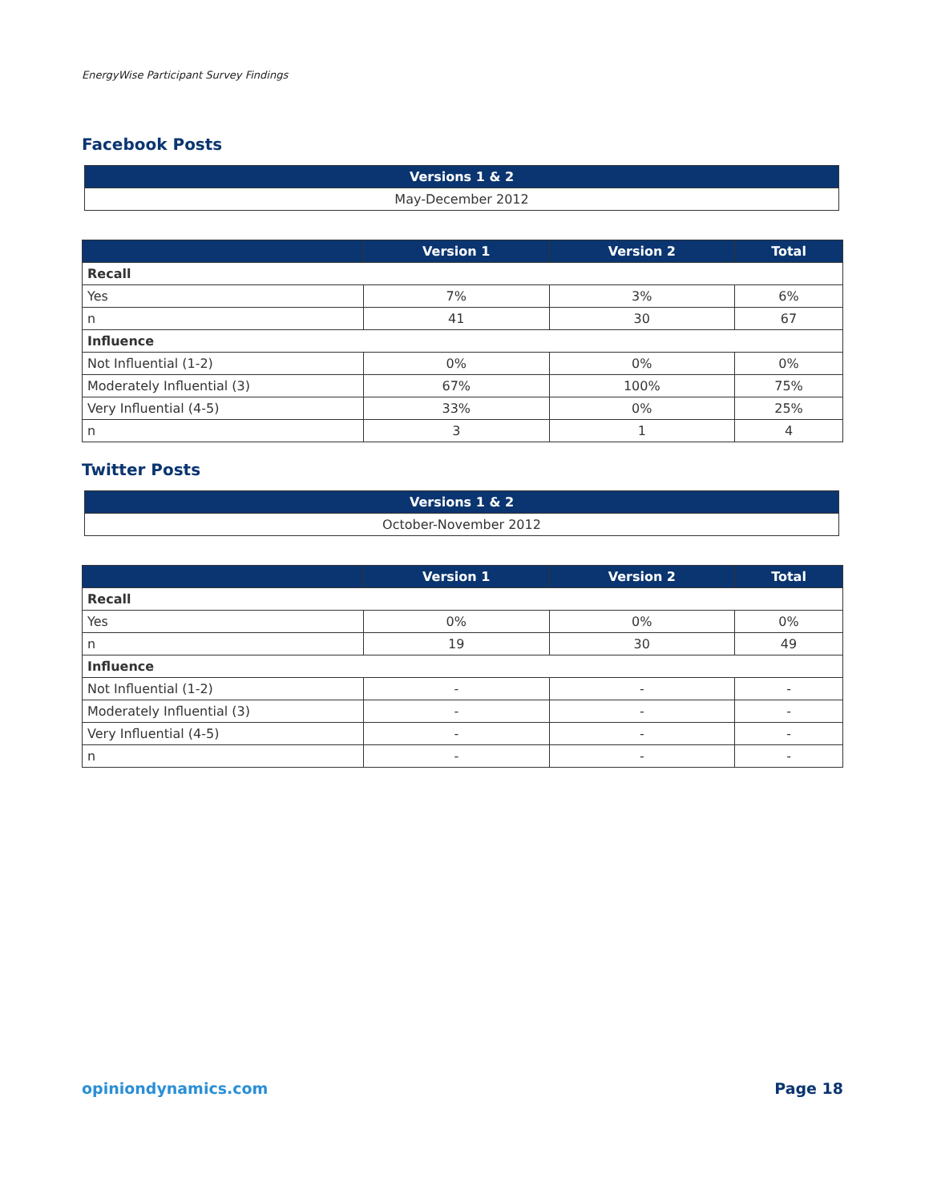EnergyWise Participant Survey Findings
Facebook Posts
| Versions 1 & 2 |
| --- |
| May-December 2012 |
| | Version 1 | Version 2 | Total |
| --- | --- | --- | --- |
| Recall | | | |
| Yes | 7% | 3% | 6% |
| n | 41 | 30 | 67 |
| Influence | | | |
| Not Influential (1-2) | 0% | 0% | 0% |
| Moderately Influential (3) | 67% | 100% | 75% |
| Very Influential (4-5) | 33% | 0% | 25% |
| n | 3 | 1 | 4 |
Twitter Posts
| Versions 1 & 2 |
| --- |
| October-November 2012 |
| | Version 1 | Version 2 | Total |
| --- | --- | --- | --- |
| Recall | | | |
| Yes | 0% | 0% | 0% |
| n | 19 | 30 | 49 |
| Influence | | | |
| Not Influential (1-2) | - | - | - |
| Moderately Influential (3) | - | - | - |
| Very Influential (4-5) | - | - | - |
| n | - | - | - |
opiniondynamics.com Page 18